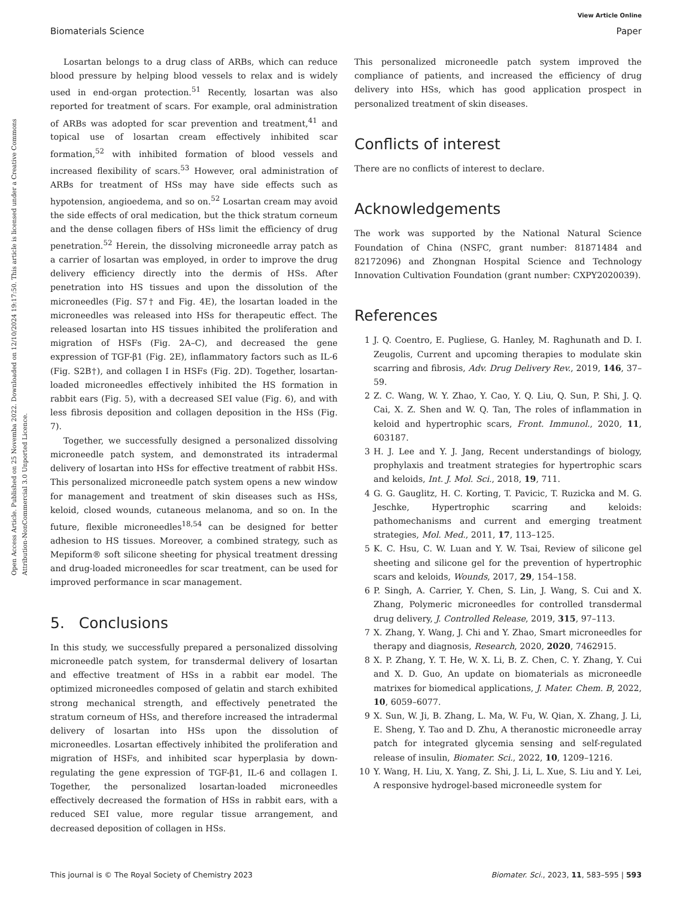View Article Online
Biomaterials Science Paper
Open Access Article. Published on 25 Novemba 2022. Downloaded on 12/10/2024 19:17:50. This article is licensed under a Creative Commons Attribution-NonCommercial 3.0 Unported Licence.
Losartan belongs to a drug class of ARBs, which can reduce blood pressure by helping blood vessels to relax and is widely used in end-organ protection.<sup>51</sup> Recently, losartan was also reported for treatment of scars. For example, oral administration of ARBs was adopted for scar prevention and treatment,<sup>41</sup> and topical use of losartan cream effectively inhibited scar formation,<sup>52</sup> with inhibited formation of blood vessels and increased flexibility of scars.<sup>53</sup> However, oral administration of ARBs for treatment of HSs may have side effects such as hypotension, angioedema, and so on.<sup>52</sup> Losartan cream may avoid the side effects of oral medication, but the thick stratum corneum and the dense collagen fibers of HSs limit the efficiency of drug penetration.<sup>52</sup> Herein, the dissolving microneedle array patch as a carrier of losartan was employed, in order to improve the drug delivery efficiency directly into the dermis of HSs. After penetration into HS tissues and upon the dissolution of the microneedles (Fig. S7† and Fig. 4E), the losartan loaded in the microneedles was released into HSs for therapeutic effect. The released losartan into HS tissues inhibited the proliferation and migration of HSFs (Fig. 2A–C), and decreased the gene expression of TGF-β1 (Fig. 2E), inflammatory factors such as IL-6 (Fig. S2B†), and collagen I in HSFs (Fig. 2D). Together, losartan-loaded microneedles effectively inhibited the HS formation in rabbit ears (Fig. 5), with a decreased SEI value (Fig. 6), and with less fibrosis deposition and collagen deposition in the HSs (Fig. 7).
Together, we successfully designed a personalized dissolving microneedle patch system, and demonstrated its intradermal delivery of losartan into HSs for effective treatment of rabbit HSs. This personalized microneedle patch system opens a new window for management and treatment of skin diseases such as HSs, keloid, closed wounds, cutaneous melanoma, and so on. In the future, flexible microneedles<sup>18,54</sup> can be designed for better adhesion to HS tissues. Moreover, a combined strategy, such as Mepiform® soft silicone sheeting for physical treatment dressing and drug-loaded microneedles for scar treatment, can be used for improved performance in scar management.
5. Conclusions
In this study, we successfully prepared a personalized dissolving microneedle patch system, for transdermal delivery of losartan and effective treatment of HSs in a rabbit ear model. The optimized microneedles composed of gelatin and starch exhibited strong mechanical strength, and effectively penetrated the stratum corneum of HSs, and therefore increased the intradermal delivery of losartan into HSs upon the dissolution of microneedles. Losartan effectively inhibited the proliferation and migration of HSFs, and inhibited scar hyperplasia by down-regulating the gene expression of TGF-β1, IL-6 and collagen I. Together, the personalized losartan-loaded microneedles effectively decreased the formation of HSs in rabbit ears, with a reduced SEI value, more regular tissue arrangement, and decreased deposition of collagen in HSs.
This personalized microneedle patch system improved the compliance of patients, and increased the efficiency of drug delivery into HSs, which has good application prospect in personalized treatment of skin diseases.
Conflicts of interest
There are no conflicts of interest to declare.
Acknowledgements
The work was supported by the National Natural Science Foundation of China (NSFC, grant number: 81871484 and 82172096) and Zhongnan Hospital Science and Technology Innovation Cultivation Foundation (grant number: CXPY2020039).
References
1 J. Q. Coentro, E. Pugliese, G. Hanley, M. Raghunath and D. I. Zeugolis, Current and upcoming therapies to modulate skin scarring and fibrosis, Adv. Drug Delivery Rev., 2019, 146, 37–59.
2 Z. C. Wang, W. Y. Zhao, Y. Cao, Y. Q. Liu, Q. Sun, P. Shi, J. Q. Cai, X. Z. Shen and W. Q. Tan, The roles of inflammation in keloid and hypertrophic scars, Front. Immunol., 2020, 11, 603187.
3 H. J. Lee and Y. J. Jang, Recent understandings of biology, prophylaxis and treatment strategies for hypertrophic scars and keloids, Int. J. Mol. Sci., 2018, 19, 711.
4 G. G. Gauglitz, H. C. Korting, T. Pavicic, T. Ruzicka and M. G. Jeschke, Hypertrophic scarring and keloids: pathomechanisms and current and emerging treatment strategies, Mol. Med., 2011, 17, 113–125.
5 K. C. Hsu, C. W. Luan and Y. W. Tsai, Review of silicone gel sheeting and silicone gel for the prevention of hypertrophic scars and keloids, Wounds, 2017, 29, 154–158.
6 P. Singh, A. Carrier, Y. Chen, S. Lin, J. Wang, S. Cui and X. Zhang, Polymeric microneedles for controlled transdermal drug delivery, J. Controlled Release, 2019, 315, 97–113.
7 X. Zhang, Y. Wang, J. Chi and Y. Zhao, Smart microneedles for therapy and diagnosis, Research, 2020, 2020, 7462915.
8 X. P. Zhang, Y. T. He, W. X. Li, B. Z. Chen, C. Y. Zhang, Y. Cui and X. D. Guo, An update on biomaterials as microneedle matrixes for biomedical applications, J. Mater. Chem. B, 2022, 10, 6059–6077.
9 X. Sun, W. Ji, B. Zhang, L. Ma, W. Fu, W. Qian, X. Zhang, J. Li, E. Sheng, Y. Tao and D. Zhu, A theranostic microneedle array patch for integrated glycemia sensing and self-regulated release of insulin, Biomater. Sci., 2022, 10, 1209–1216.
10 Y. Wang, H. Liu, X. Yang, Z. Shi, J. Li, L. Xue, S. Liu and Y. Lei, A responsive hydrogel-based microneedle system for
This journal is © The Royal Society of Chemistry 2023 Biomater. Sci., 2023, 11, 583–595 | 593